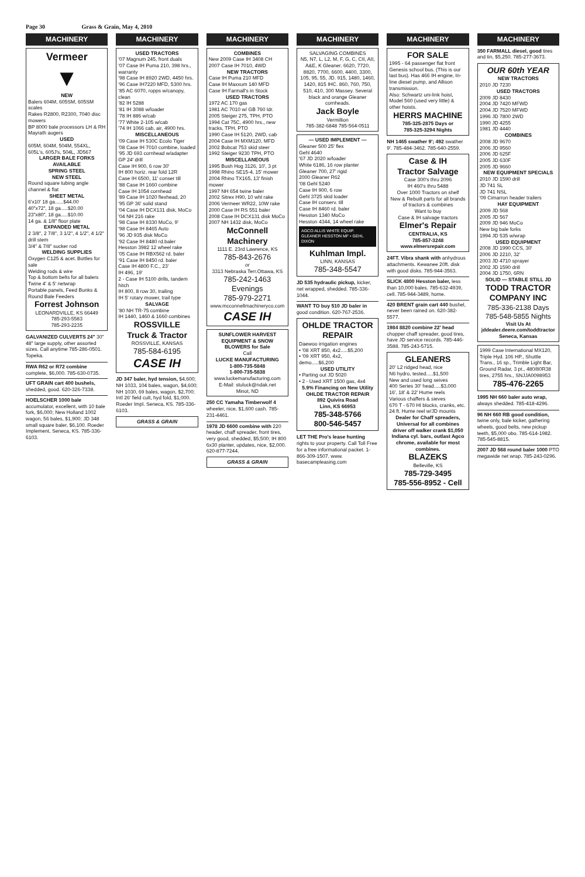Page 30 Grass & Grain, May 4, 2010
MACHINERY
Vermeer
▼
NEW
Balers 604M, 605SM, 605SM scales
Rakes R2800, R2300, 7040 disc mowers
BP 8000 bale processors LH & RH
Mayrath augers
USED
605M, 604M, 504M, 554XL, 605L's, 605J's, 504L, JD567
LARGER BALE FORKS AVAILABLE
SPRING STEEL
NEW STEEL
Round square tubing angle channel & flat
SHEET METAL
6'x10' 18 ga......$44.00
40"x72", 18 ga.....$20.00
23"x80", 18 ga.....$10.00
14 ga. & 1/8" floor plate
EXPANDED METAL
2 3/8", 2 7/8", 3 1/2", 4 1/2", 4 1/2" drill stem
3/4" & 7/8" sucker rod
WELDING SUPPLIES
Oxygen C125 & acet. Bottles for sale
Welding rods & wire
Top & bottom belts for all balers
Twine 4' & 5' netwrap
Portable panels, Feed Bunks & Round Bale Feeders
Forrest Johnson
LEONARDVILLE, KS 66449
785-293-5583
785-293-2235
GALVANIZED CULVERTS 24" 30" 48" large supply, other assorted sizes. Call anytime 785-286-0501. Topeka.
RWA R62 or R72 combine complete, $6,000. 785-630-0735.
UFT GRAIN cart 400 bushels, shedded, good. 620-326-7338.
HOELSCHER 1000 bale accumulator, excellent, with 10 bale fork, $6,000; New Holland 1002 wagon, 56 bales, $1,900; JD 348 small square baler, $6,100. Roeder Implement, Seneca, KS. 785-336-6103.
MACHINERY
USED TRACTORS
'07 Magnum 245, front duals
'07 Case IH Puma 210, 398 hrs., warranty
'98 Case IH 8920 2WD, 4450 hrs.
'96 Case IH7220 MFD, 5300 hrs.
'85 AC 6070, ropps w/canopy, clean
'82 IH 5288
'81 IH 3088 w/loader
'78 IH 886 w/cab
'77 White 2-105 w/cab
'74 IH 1066 cab, air, 4900 hrs.
MISCELLANEOUS
'09 Case IH 530C Ecolo Tiger
'08 Case IH 7010 combine, loaded
'95 JD 693 cornhead w/adapter
GP 24' drill
Case IH 900, 6 row 30'
IH 800 horiz. rear fold 12R
Case IH 6500, 11' conser till
'88 Case IH 1660 combine
Case IH 1054 cornhead
'89 Case IH 1020 flexhead, 20
'95 GP 36' solid stand
'04 Case IH DCX131 disk, MoCo
'04 NH 216 rake
'98 Case IH 8330 MoCo, 9'
'98 Case IH 8465 Auto
'96 JD 935 disk MoCo
'92 Case IH 8480 rd.baler
Hesston 3982 12 wheel rake
'05 Case IH RBX562 rd. baler
'91 Case IH 8450 rd. baler
Case IH 4800 F.C., 23'
IH 496, 19'
2 - Case IH 5100 drills, tandem hitch
IH 800, 8 row 30, trailing
IH 5' rotary mower, trail type
SALVAGE
'80 NH TR-75 combine
IH 1440, 1460 & 1660 combines
ROSSVILLE
Truck & Tractor
ROSSVILLE, KANSAS
785-584-6195
CASE IH
JD 347 baler, hyd tension, $4,600; NH 1033, 104 bales, wagon, $4,600; NH 1030, 69 bales, wagon, $2,700; Intl 26' field cult, hyd fold, $1,000. Roeder Impl. Seneca, KS. 785-336-6103.
GRASS & GRAIN
MACHINERY
COMBINES
New 2009 Case IH 3408 CH
2007 Case IH 7010, 4WD
NEW TRACTORS
Case IH Puma 210 MFD
Case IH Maxxum 140 MFD
Case IH Farmall's in Stock
USED TRACTORS
1972 AC 170 gas
1981 AC 7010 w/ GB 760 ldr.
2005 Steiger 275, TPH, PTO
1994 Cat 75C, 4900 hrs., new tracks, TPH, PTO
1990 Case IH 5120, 2WD, cab
2004 Case IH MXM120, MFD
2002 Bobcat 753 skid steer
1992 Steiger 9230 TPH, PTO
MISCELLANEOUS
1995 Bush Hog 3126, 10', 3 pt
1998 Rhino SE15-4, 15' mower
2004 Rhino TX165, 13' finish mower
1997 NH 654 twine baler
2002 Sitrex H90, 10 whl rake
2006 Vermeer WR22, 10W rake
2000 Case IH RS 551 baler
2008 Case IH DCX131 disk MoCo
2007 NH 1432 disk, MoCo
McConnell Machinery
1111 E. 23rd Lawrence, KS
785-843-2676
or
3313 Nebraska Terr.Ottawa, KS
785-242-1463
Evenings
785-979-2271
www.mcconnellmachineryco.com
CASE IH
SUNFLOWER HARVEST EQUIPMENT & SNOW BLOWERS for Sale
Call
LUCKE MANUFACTURING
1-800-735-5848
1-800-735-5838
www.luckemanufacturing.com
E-Mail: stuluck@ndak.net
Minot, ND
250 CC Yamaha Timberwolf 4 wheeler, nice, $1,600 cash. 785-231-4461.
1978 JD 6600 combine with 220 header, chaff spreader, front tires, very good, shedded, $5,500; IH 800 6x30 planter, updates, nice, $2,000. 620-877-7244.
GRASS & GRAIN
MACHINERY
SALVAGING COMBINES
N5, N7, L, L2, M, F, G, C, CII, AII, A&E, K Gleaner. 6620, 7720, 8820, 7700, 6600, 4400, 3300, 105, 95, 55, JD. 915, 1480, 1460, 1420, 815 IHC. 860, 760, 750, 510, 410, 300 Massey. Several black and orange Gleaner cornheads.
Jack Boyle
Vermillion
785-382-6848 785-564-0511
— USED IMPLEMENT —
Gleaner 500 25' flex
Gehl 4640
'67 JD 2020 w/loader
White 6186, 16 row planter
Gleaner 700, 27' rigid
2000 Gleaner R62
'08 Gehl 5240
Case IH 900, 6 row
Gehl 3725 skid loader
Case IH conserv. till
Case IH 8460 rd. baler
Hesston 1340 MoCo
Hesston 4344, 14 wheel rake
AGCO ALLIS WHITE EQUIP. GLEANER HESSTON MF • GEHL DIXON
Kuhlman Impl.
LINN, KANSAS
785-348-5547
JD 535 hydraulic pickup, kicker, net wrapped, shedded. 785-336-1044.
WANT TO buy 510 JD baler in good condition. 620-767-2536.
OHLDE TRACTOR REPAIR
Daewoo irrigation engines
• '08 XRT 850, 4x2.....$5,200
• '09 XRT 950, 4x2, demo.....$6,200
USED UTILITY
• Parting out JD 5020
• 2 - Used XRT 1500 gas, 4x4
5.9% Financing on New Utility
OHLDE TRACTOR REPAIR
892 Quivira Road
Linn, KS 66953
785-348-5766
800-546-5457
LET THE Pro's lease hunting rights to your property. Call Toll Free for a free informational packet. 1-866-309-1507. www. basecampleasing.com
MACHINERY
FOR SALE
1995 - 64 passenger flat front Genesis school bus. (This is our last bus). Has 466 IH engine, In-line diesel pump, and Allison transmission.
Also: Schwartz uni-link hoist, Model 560 (used very little) & other hoists.
HERRS MACHINE
785-325-2875 Days or
785-325-3294 Nights
NH 1465 swather 9'; 492 swather 9'. 785-484-3462. 785-640-2559.
Case & IH
Tractor Salvage
Case 300's thru 2096
IH 460's thru 5488
Over 1000 Tractors on shelf
New & Rebuilt parts for all brands of tractors & combines
Want to buy
Case & IH salvage tractors
Elmer's Repair
CENTRALIA, KS
785-857-3248
www.elmersrepair.com
24FT. Vibra shank with anhydrous attachments. Kewanee 20ft. disk with good disks. 785-944-3563.
SLICK 4800 Hesston baler, less than 10,000 bales. 785-632-4939, cell. 785-944-3489, home.
420 BRENT grain cart 440 bushel, never been rained on. 620-382-5577.
1984 8820 combine 22' head chopper chaff spreader, good tires, have JD service records. 785-446-3588. 785-243-5715.
GLEANERS
20' L2 ridged head, nice
N6 hydro, tested.....$1,500
New and used long seives
400 Series 30' head.....$3,000
16', 18' & 22' Hume reels
Various chaffers & sieves
670 T - 670 HI blocks, cranks, etc.
24 ft. Hume reel w/JD mounts
Dealer for Chaff spreaders, Universal for all combines driver off walker crank $1,050
Indiana cyl. bars, outlast Agco chrome, available for most combines.
BLAZEKS
Belleville, KS
785-729-3495
785-556-8952 - Cell
MACHINERY
350 FARMALL diesel, good tires and tin, $5,250. 785-277-3673.
OUR 60th YEAR
NEW TRACTORS
2010 JD 7230
USED TRACTORS
2009 JD 8430
2004 JD 7420 MFWD
2004 JD 7520 MFWD
1996 JD 7800 2WD
1990 JD 4255
1981 JD 4440
COMBINES
2008 JD 9670
2006 JD 9560
2006 JD 625F
2005 JD 630F
2005 JD 9660
NEW EQUIPMENT SPECIALS
2010 JD 1590 drill
JD 741 SL
JD 741 NSL
'09 Cimarron header trailers
HAY EQUIPMENT
2009 JD 568
2005 JD 567
2009 JD 946 MoCo
New big bale forks
1994 JD 535 w/wrap
USED EQUIPMENT
2008 JD 1990 CCS, 30'
2006 JD 2210, 32'
2003 JD 4710 sprayer
2002 JD 1590 drill
2004 JD 1750, 6RN
SOLID — STABLE STILL JD
TODD TRACTOR
COMPANY INC
785-336-2138 Days
785-548-5855 Nights
Visit Us At
jddealer.deere.com/toddtractor
Seneca, Kansas
1999 Case International MX120, Triple Hyd. 106 HP., Shuttle Trans., 16 sp., Trimble Light Bar, Ground Radar, 3 pt., 480/80R38 tires, 2755 hrs., SNJJA0098953
785-476-2265
1995 NH 660 baler auto wrap, always shedded. 785-418-4296.
96 NH 660 RB good condition, twine only, bale kicker, gathering wheels, good belts, new pickup teeth, $5,000 obo. 785-614-1982. 785-545-8815.
2007 JD 568 round baler 1000 PTO megawide net wrap. 785-243-0296.